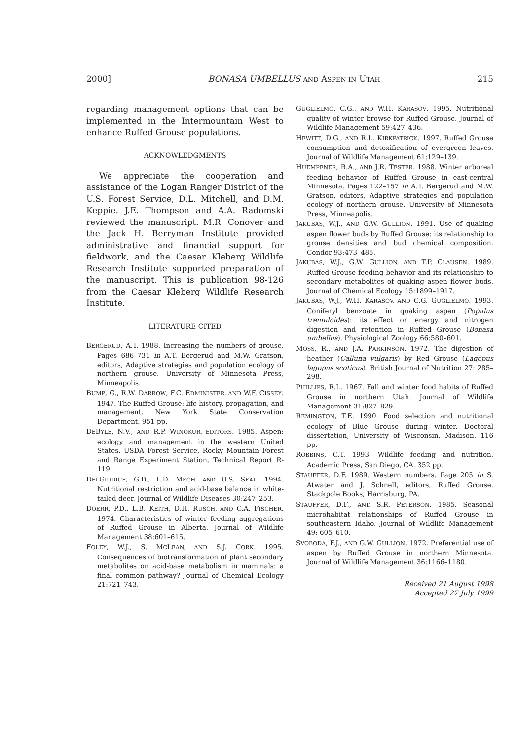2000] BONASA UMBELLUS AND ASPEN IN UTAH 215
regarding management options that can be implemented in the Intermountain West to enhance Ruffed Grouse populations.
ACKNOWLEDGMENTS
We appreciate the cooperation and assistance of the Logan Ranger District of the U.S. Forest Service, D.L. Mitchell, and D.M. Keppie. J.E. Thompson and A.A. Radomski reviewed the manuscript. M.R. Conover and the Jack H. Berryman Institute provided administrative and financial support for fieldwork, and the Caesar Kleberg Wildlife Research Institute supported preparation of the manuscript. This is publication 98-126 from the Caesar Kleberg Wildlife Research Institute.
LITERATURE CITED
BERGERUD, A.T. 1988. Increasing the numbers of grouse. Pages 686–731 in A.T. Bergerud and M.W. Gratson, editors, Adaptive strategies and population ecology of northern grouse. University of Minnesota Press, Minneapolis.
BUMP, G., R.W. DARROW, F.C. EDMINISTER, AND W.F. CISSEY. 1947. The Ruffed Grouse: life history, propagation, and management. New York State Conservation Department. 951 pp.
DEBYLE, N.V., AND R.P. WINOKUR, EDITORS. 1985. Aspen: ecology and management in the western United States. USDA Forest Service, Rocky Mountain Forest and Range Experiment Station, Technical Report R-119.
DELGIUDICE, G.D., L.D. MECH, AND U.S. SEAL. 1994. Nutritional restriction and acid-base balance in white-tailed deer. Journal of Wildlife Diseases 30:247–253.
DOERR, P.D., L.B. KEITH, D.H. RUSCH, AND C.A. FISCHER. 1974. Characteristics of winter feeding aggregations of Ruffed Grouse in Alberta. Journal of Wildlife Management 38:601–615.
FOLEY, W.J., S. MCLEAN, AND S.J. CORK. 1995. Consequences of biotransformation of plant secondary metabolites on acid-base metabolism in mammals: a final common pathway? Journal of Chemical Ecology 21:721–743.
GUGLIELMO, C.G., AND W.H. KARASOV. 1995. Nutritional quality of winter browse for Ruffed Grouse. Journal of Wildlife Management 59:427–436.
HEWITT, D.G., AND R.L. KIRKPATRICK. 1997. Ruffed Grouse consumption and detoxification of evergreen leaves. Journal of Wildlife Management 61:129–139.
HUEMPFNER, R.A., AND J.R. TESTER. 1988. Winter arboreal feeding behavior of Ruffed Grouse in east-central Minnesota. Pages 122–157 in A.T. Bergerud and M.W. Gratson, editors, Adaptive strategies and population ecology of northern grouse. University of Minnesota Press, Minneapolis.
JAKUBAS, W.J., AND G.W. GULLION. 1991. Use of quaking aspen flower buds by Ruffed Grouse: its relationship to grouse densities and bud chemical composition. Condor 93:473–485.
JAKUBAS, W.J., G.W. GULLION, AND T.P. CLAUSEN. 1989. Ruffed Grouse feeding behavior and its relationship to secondary metabolites of quaking aspen flower buds. Journal of Chemical Ecology 15:1899–1917.
JAKUBAS, W.J., W.H. KARASOV, AND C.G. GUGLIELMO. 1993. Coniferyl benzoate in quaking aspen (Populus tremuloides): its effect on energy and nitrogen digestion and retention in Ruffed Grouse (Bonasa umbellus). Physiological Zoology 66:580–601.
MOSS, R., AND J.A. PARKINSON. 1972. The digestion of heather (Calluna vulgaris) by Red Grouse (Lagopus lagopus scoticus). British Journal of Nutrition 27: 285–298.
PHILLIPS, R.L. 1967. Fall and winter food habits of Ruffed Grouse in northern Utah. Journal of Wildlife Management 31:827–829.
REMINGTON, T.E. 1990. Food selection and nutritional ecology of Blue Grouse during winter. Doctoral dissertation, University of Wisconsin, Madison. 116 pp.
ROBBINS, C.T. 1993. Wildlife feeding and nutrition. Academic Press, San Diego, CA. 352 pp.
STAUFFER, D.F. 1989. Western numbers. Page 205 in S. Atwater and J. Schnell, editors, Ruffed Grouse. Stackpole Books, Harrisburg, PA.
STAUFFER, D.F., AND S.R. PETERSON. 1985. Seasonal microhabitat relationships of Ruffed Grouse in southeastern Idaho. Journal of Wildlife Management 49: 605–610.
SVOBODA, F.J., AND G.W. GULLION. 1972. Preferential use of aspen by Ruffed Grouse in northern Minnesota. Journal of Wildlife Management 36:1166–1180.
Received 21 August 1998
Accepted 27 July 1999